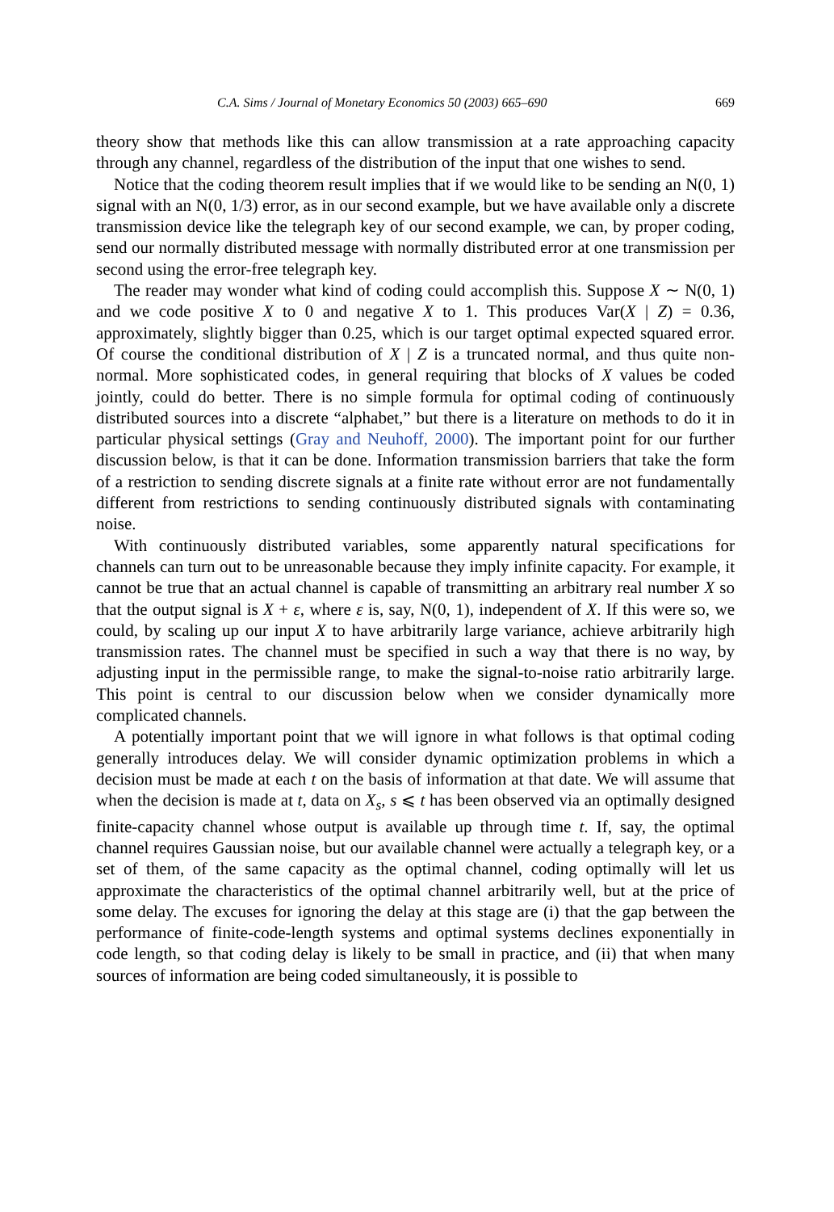C.A. Sims / Journal of Monetary Economics 50 (2003) 665–690 669
theory show that methods like this can allow transmission at a rate approaching capacity through any channel, regardless of the distribution of the input that one wishes to send.
Notice that the coding theorem result implies that if we would like to be sending an N(0, 1) signal with an N(0, 1/3) error, as in our second example, but we have available only a discrete transmission device like the telegraph key of our second example, we can, by proper coding, send our normally distributed message with normally distributed error at one transmission per second using the error-free telegraph key.
The reader may wonder what kind of coding could accomplish this. Suppose X ∼ N(0, 1) and we code positive X to 0 and negative X to 1. This produces Var(X | Z) = 0.36, approximately, slightly bigger than 0.25, which is our target optimal expected squared error. Of course the conditional distribution of X | Z is a truncated normal, and thus quite non-normal. More sophisticated codes, in general requiring that blocks of X values be coded jointly, could do better. There is no simple formula for optimal coding of continuously distributed sources into a discrete “alphabet,” but there is a literature on methods to do it in particular physical settings (Gray and Neuhoff, 2000). The important point for our further discussion below, is that it can be done. Information transmission barriers that take the form of a restriction to sending discrete signals at a finite rate without error are not fundamentally different from restrictions to sending continuously distributed signals with contaminating noise.
With continuously distributed variables, some apparently natural specifications for channels can turn out to be unreasonable because they imply infinite capacity. For example, it cannot be true that an actual channel is capable of transmitting an arbitrary real number X so that the output signal is X + ε, where ε is, say, N(0, 1), independent of X. If this were so, we could, by scaling up our input X to have arbitrarily large variance, achieve arbitrarily high transmission rates. The channel must be specified in such a way that there is no way, by adjusting input in the permissible range, to make the signal-to-noise ratio arbitrarily large. This point is central to our discussion below when we consider dynamically more complicated channels.
A potentially important point that we will ignore in what follows is that optimal coding generally introduces delay. We will consider dynamic optimization problems in which a decision must be made at each t on the basis of information at that date. We will assume that when the decision is made at t, data on X<sub>s</sub>, s ⩽ t has been observed via an optimally designed finite-capacity channel whose output is available up through time t. If, say, the optimal channel requires Gaussian noise, but our available channel were actually a telegraph key, or a set of them, of the same capacity as the optimal channel, coding optimally will let us approximate the characteristics of the optimal channel arbitrarily well, but at the price of some delay. The excuses for ignoring the delay at this stage are (i) that the gap between the performance of finite-code-length systems and optimal systems declines exponentially in code length, so that coding delay is likely to be small in practice, and (ii) that when many sources of information are being coded simultaneously, it is possible to